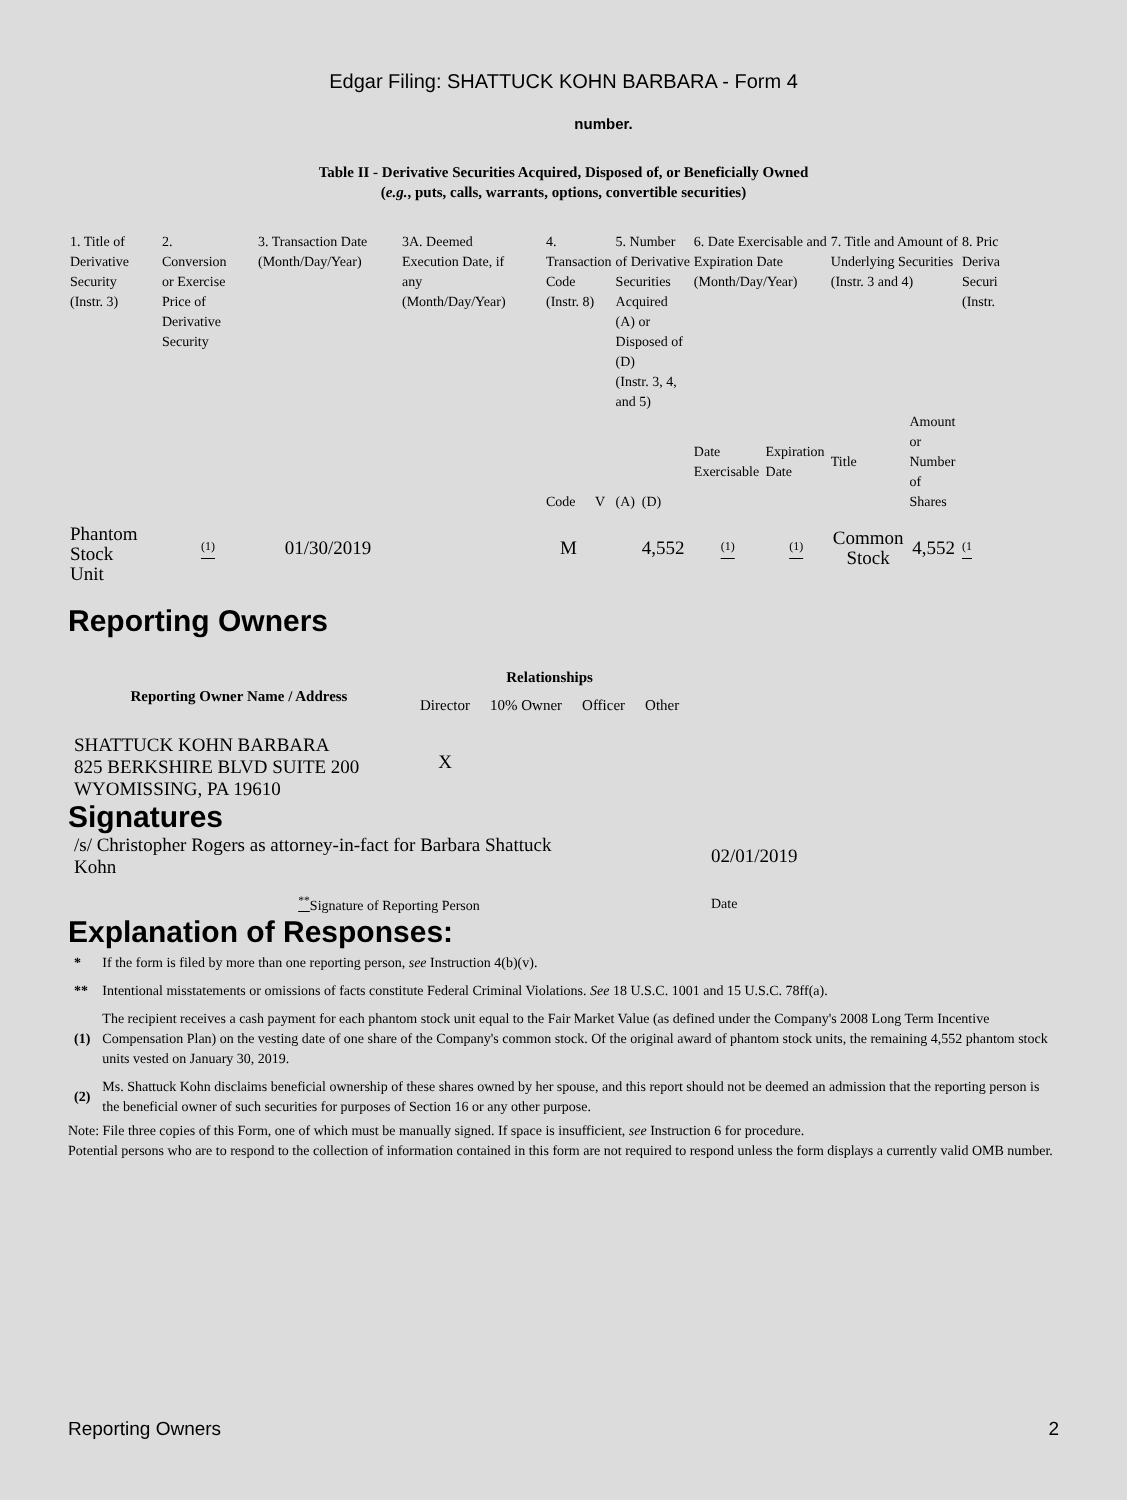Edgar Filing: SHATTUCK KOHN BARBARA - Form 4
number.
Table II - Derivative Securities Acquired, Disposed of, or Beneficially Owned
(e.g., puts, calls, warrants, options, convertible securities)
| 1. Title of Derivative Security (Instr. 3) | 2. Conversion or Exercise Price of Derivative Security | 3. Transaction Date (Month/Day/Year) | 3A. Deemed Execution Date, if any (Month/Day/Year) | 4. Transaction Code (Instr. 8) | | 5. Number of Derivative Securities Acquired (A) or Disposed of (D) (Instr. 3, 4, and 5) | | 6. Date Exercisable and Expiration Date (Month/Day/Year) | | 7. Title and Amount of Underlying Securities (Instr. 3 and 4) | | 8. Pric Deriva Securi (Instr. |
| | | | | Code | V | (A) | (D) | Date Exercisable | Expiration Date | Title | Amount or Number of Shares | |
| Phantom Stock Unit | <sup>(1)</sup> | 01/30/2019 | | M | | | 4,552 | <sup>(1)</sup> | <sup>(1)</sup> | Common Stock | 4,552 | <sup>(1</sup> |
Reporting Owners
| Reporting Owner Name / Address | Relationships | | | |
| --- | --- | --- | --- | --- |
| | Director | 10% Owner | Officer | Other |
| SHATTUCK KOHN BARBARA 825 BERKSHIRE BLVD SUITE 200 WYOMISSING, PA 19610 | X | | | |
Signatures
| /s/ Christopher Rogers as attorney-in-fact for Barbara Shattuck Kohn | 02/01/2019 |
| <sup>**</sup> Signature of Reporting Person | Date |
Explanation of Responses:
| * | If the form is filed by more than one reporting person, see Instruction 4(b)(v). |
| ** | Intentional misstatements or omissions of facts constitute Federal Criminal Violations. See 18 U.S.C. 1001 and 15 U.S.C. 78ff(a). |
| (1) | The recipient receives a cash payment for each phantom stock unit equal to the Fair Market Value (as defined under the Company's 2008 Long Term Incentive Compensation Plan) on the vesting date of one share of the Company's common stock. Of the original award of phantom stock units, the remaining 4,552 phantom stock units vested on January 30, 2019. |
| (2) | Ms. Shattuck Kohn disclaims beneficial ownership of these shares owned by her spouse, and this report should not be deemed an admission that the reporting person is the beneficial owner of such securities for purposes of Section 16 or any other purpose. |
Note: File three copies of this Form, one of which must be manually signed. If space is insufficient, see Instruction 6 for procedure.
Potential persons who are to respond to the collection of information contained in this form are not required to respond unless the form displays a currently valid OMB number.
Reporting Owners 2